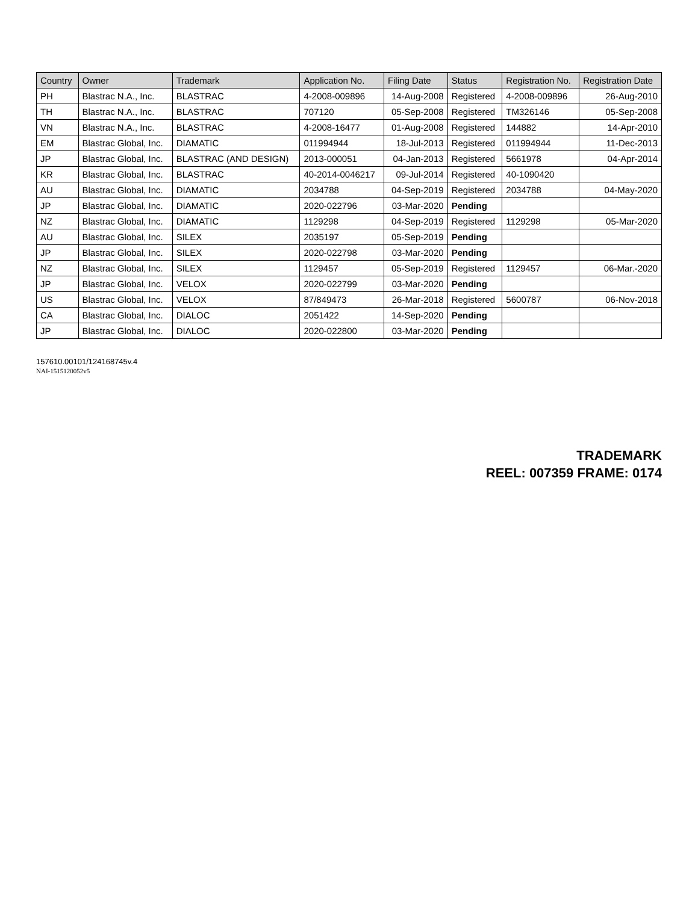| Country | Owner | Trademark | Application No. | Filing Date | Status | Registration No. | Registration Date |
| --- | --- | --- | --- | --- | --- | --- | --- |
| PH | Blastrac N.A., Inc. | BLASTRAC | 4-2008-009896 | 14-Aug-2008 | Registered | 4-2008-009896 | 26-Aug-2010 |
| TH | Blastrac N.A., Inc. | BLASTRAC | 707120 | 05-Sep-2008 | Registered | TM326146 | 05-Sep-2008 |
| VN | Blastrac N.A., Inc. | BLASTRAC | 4-2008-16477 | 01-Aug-2008 | Registered | 144882 | 14-Apr-2010 |
| EM | Blastrac Global, Inc. | DIAMATIC | 011994944 | 18-Jul-2013 | Registered | 011994944 | 11-Dec-2013 |
| JP | Blastrac Global, Inc. | BLASTRAC (AND DESIGN) | 2013-000051 | 04-Jan-2013 | Registered | 5661978 | 04-Apr-2014 |
| KR | Blastrac Global, Inc. | BLASTRAC | 40-2014-0046217 | 09-Jul-2014 | Registered | 40-1090420 | |
| AU | Blastrac Global, Inc. | DIAMATIC | 2034788 | 04-Sep-2019 | Registered | 2034788 | 04-May-2020 |
| JP | Blastrac Global, Inc. | DIAMATIC | 2020-022796 | 03-Mar-2020 | Pending | | |
| NZ | Blastrac Global, Inc. | DIAMATIC | 1129298 | 04-Sep-2019 | Registered | 1129298 | 05-Mar-2020 |
| AU | Blastrac Global, Inc. | SILEX | 2035197 | 05-Sep-2019 | Pending | | |
| JP | Blastrac Global, Inc. | SILEX | 2020-022798 | 03-Mar-2020 | Pending | | |
| NZ | Blastrac Global, Inc. | SILEX | 1129457 | 05-Sep-2019 | Registered | 1129457 | 06-Mar.-2020 |
| JP | Blastrac Global, Inc. | VELOX | 2020-022799 | 03-Mar-2020 | Pending | | |
| US | Blastrac Global, Inc. | VELOX | 87/849473 | 26-Mar-2018 | Registered | 5600787 | 06-Nov-2018 |
| CA | Blastrac Global, Inc. | DIALOC | 2051422 | 14-Sep-2020 | Pending | | |
| JP | Blastrac Global, Inc. | DIALOC | 2020-022800 | 03-Mar-2020 | Pending | | |
157610.00101/124168745v.4
NAI-1515120052v5
TRADEMARK
REEL: 007359 FRAME: 0174